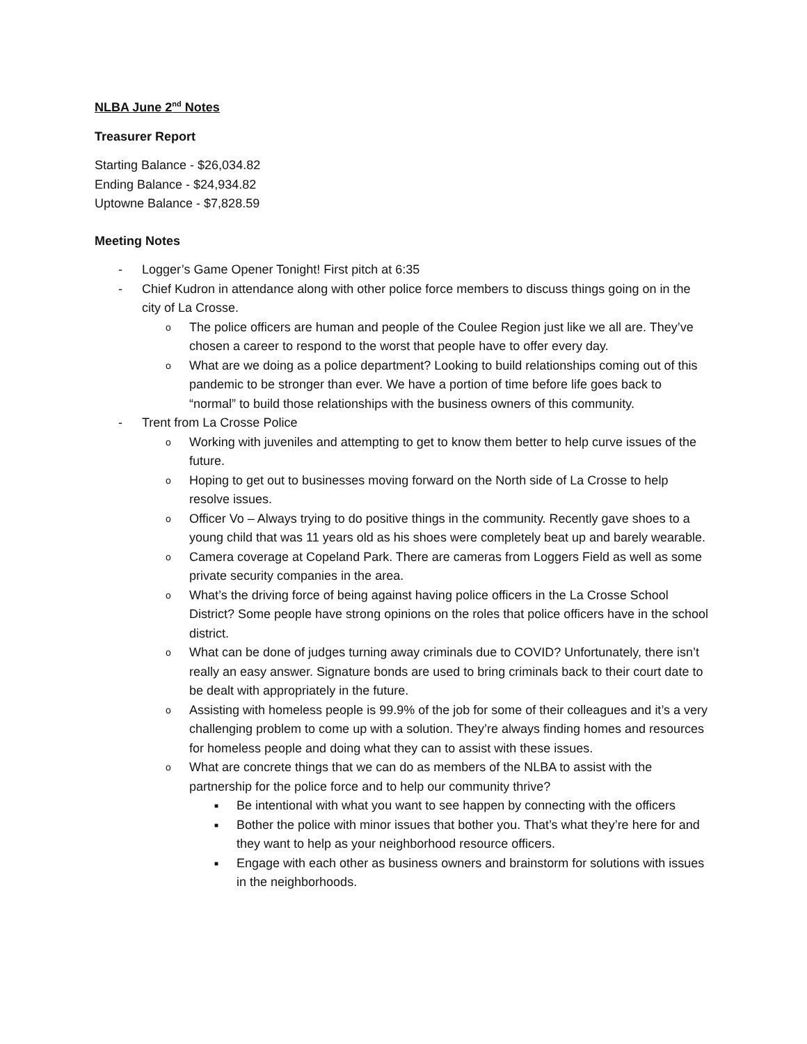NLBA June 2<sup>nd</sup> Notes
Treasurer Report
Starting Balance - $26,034.82
Ending Balance - $24,934.82
Uptowne Balance - $7,828.59
Meeting Notes
- Logger’s Game Opener Tonight! First pitch at 6:35
- Chief Kudron in attendance along with other police force members to discuss things going on in the city of La Crosse.
o The police officers are human and people of the Coulee Region just like we all are. They’ve chosen a career to respond to the worst that people have to offer every day.
o What are we doing as a police department? Looking to build relationships coming out of this pandemic to be stronger than ever. We have a portion of time before life goes back to “normal” to build those relationships with the business owners of this community.
- Trent from La Crosse Police
o Working with juveniles and attempting to get to know them better to help curve issues of the future.
o Hoping to get out to businesses moving forward on the North side of La Crosse to help resolve issues.
o Officer Vo – Always trying to do positive things in the community. Recently gave shoes to a young child that was 11 years old as his shoes were completely beat up and barely wearable.
o Camera coverage at Copeland Park. There are cameras from Loggers Field as well as some private security companies in the area.
o What’s the driving force of being against having police officers in the La Crosse School District? Some people have strong opinions on the roles that police officers have in the school district.
o What can be done of judges turning away criminals due to COVID? Unfortunately, there isn’t really an easy answer. Signature bonds are used to bring criminals back to their court date to be dealt with appropriately in the future.
o Assisting with homeless people is 99.9% of the job for some of their colleagues and it’s a very challenging problem to come up with a solution. They’re always finding homes and resources for homeless people and doing what they can to assist with these issues.
o What are concrete things that we can do as members of the NLBA to assist with the partnership for the police force and to help our community thrive?
■ Be intentional with what you want to see happen by connecting with the officers
■ Bother the police with minor issues that bother you. That’s what they’re here for and they want to help as your neighborhood resource officers.
■ Engage with each other as business owners and brainstorm for solutions with issues in the neighborhoods.